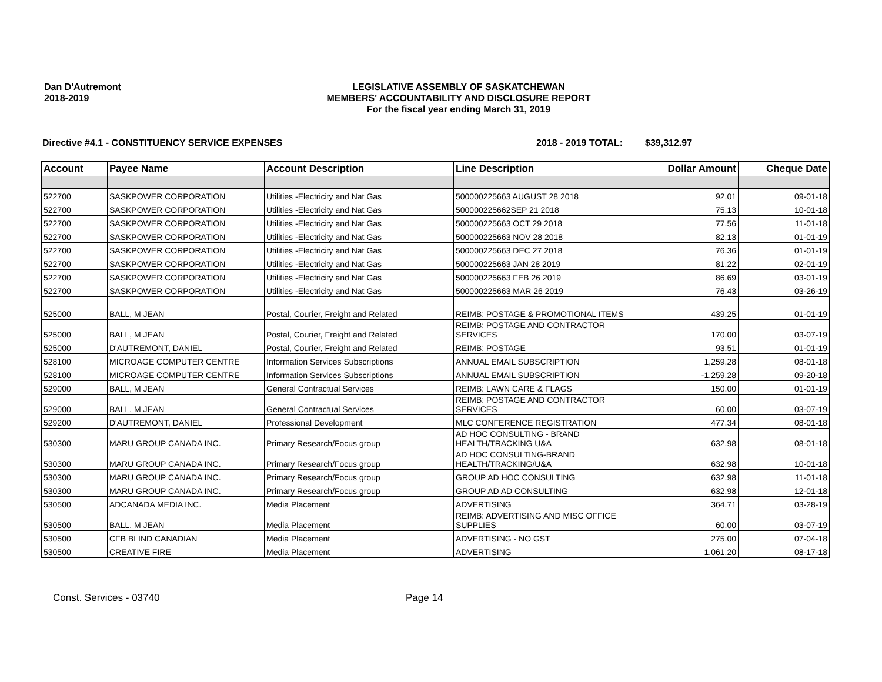Dan D'Autremont
2018-2019
LEGISLATIVE ASSEMBLY OF SASKATCHEWAN
MEMBERS' ACCOUNTABILITY AND DISCLOSURE REPORT
For the fiscal year ending March 31, 2019
Directive #4.1 - CONSTITUENCY SERVICE EXPENSES 2018 - 2019 TOTAL: $39,312.97
| Account | Payee Name | Account Description | Line Description | Dollar Amount | Cheque Date |
| --- | --- | --- | --- | --- | --- |
| 522700 | SASKPOWER CORPORATION | Utilities -Electricity and Nat Gas | 500000225663 AUGUST 28 2018 | 92.01 | 09-01-18 |
| 522700 | SASKPOWER CORPORATION | Utilities -Electricity and Nat Gas | 500000225662SEP 21 2018 | 75.13 | 10-01-18 |
| 522700 | SASKPOWER CORPORATION | Utilities -Electricity and Nat Gas | 500000225663 OCT 29 2018 | 77.56 | 11-01-18 |
| 522700 | SASKPOWER CORPORATION | Utilities -Electricity and Nat Gas | 500000225663 NOV 28 2018 | 82.13 | 01-01-19 |
| 522700 | SASKPOWER CORPORATION | Utilities -Electricity and Nat Gas | 500000225663 DEC 27 2018 | 76.36 | 01-01-19 |
| 522700 | SASKPOWER CORPORATION | Utilities -Electricity and Nat Gas | 500000225663 JAN 28 2019 | 81.22 | 02-01-19 |
| 522700 | SASKPOWER CORPORATION | Utilities -Electricity and Nat Gas | 500000225663 FEB 26 2019 | 86.69 | 03-01-19 |
| 522700 | SASKPOWER CORPORATION | Utilities -Electricity and Nat Gas | 500000225663 MAR 26 2019 | 76.43 | 03-26-19 |
| 525000 | BALL, M JEAN | Postal, Courier, Freight and Related | REIMB: POSTAGE & PROMOTIONAL ITEMS | 439.25 | 01-01-19 |
| 525000 | BALL, M JEAN | Postal, Courier, Freight and Related | REIMB: POSTAGE AND CONTRACTOR SERVICES | 170.00 | 03-07-19 |
| 525000 | D'AUTREMONT, DANIEL | Postal, Courier, Freight and Related | REIMB: POSTAGE | 93.51 | 01-01-19 |
| 528100 | MICROAGE COMPUTER CENTRE | Information Services Subscriptions | ANNUAL EMAIL SUBSCRIPTION | 1,259.28 | 08-01-18 |
| 528100 | MICROAGE COMPUTER CENTRE | Information Services Subscriptions | ANNUAL EMAIL SUBSCRIPTION | -1,259.28 | 09-20-18 |
| 529000 | BALL, M JEAN | General Contractual Services | REIMB: LAWN CARE & FLAGS | 150.00 | 01-01-19 |
| 529000 | BALL, M JEAN | General Contractual Services | REIMB: POSTAGE AND CONTRACTOR SERVICES | 60.00 | 03-07-19 |
| 529200 | D'AUTREMONT, DANIEL | Professional Development | MLC CONFERENCE REGISTRATION | 477.34 | 08-01-18 |
| 530300 | MARU GROUP CANADA INC. | Primary Research/Focus group | AD HOC CONSULTING - BRAND HEALTH/TRACKING U&A | 632.98 | 08-01-18 |
| 530300 | MARU GROUP CANADA INC. | Primary Research/Focus group | AD HOC CONSULTING-BRAND HEALTH/TRACKING/U&A | 632.98 | 10-01-18 |
| 530300 | MARU GROUP CANADA INC. | Primary Research/Focus group | GROUP AD HOC CONSULTING | 632.98 | 11-01-18 |
| 530300 | MARU GROUP CANADA INC. | Primary Research/Focus group | GROUP AD AD CONSULTING | 632.98 | 12-01-18 |
| 530500 | ADCANADA MEDIA INC. | Media Placement | ADVERTISING | 364.71 | 03-28-19 |
| 530500 | BALL, M JEAN | Media Placement | REIMB: ADVERTISING AND MISC OFFICE SUPPLIES | 60.00 | 03-07-19 |
| 530500 | CFB BLIND CANADIAN | Media Placement | ADVERTISING - NO GST | 275.00 | 07-04-18 |
| 530500 | CREATIVE FIRE | Media Placement | ADVERTISING | 1,061.20 | 08-17-18 |
Const. Services - 03740 Page 14